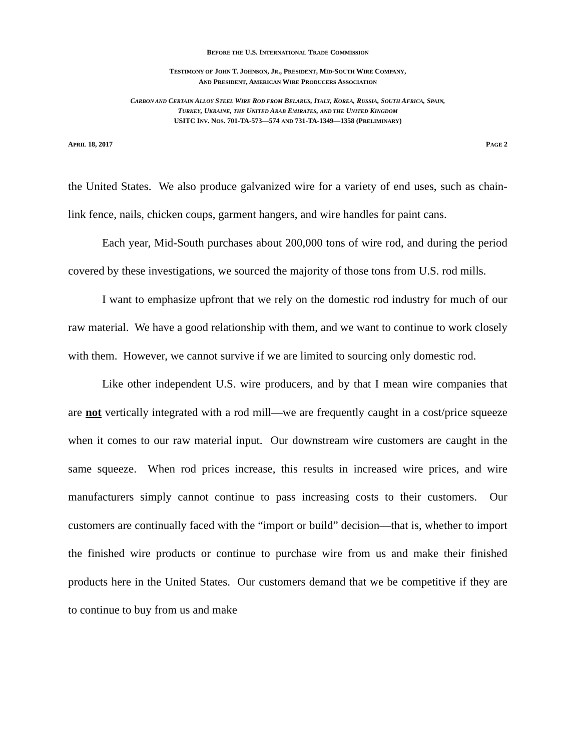BEFORE THE U.S. INTERNATIONAL TRADE COMMISSION
TESTIMONY OF JOHN T. JOHNSON, JR., PRESIDENT, MID-SOUTH WIRE COMPANY,
AND PRESIDENT, AMERICAN WIRE PRODUCERS ASSOCIATION
CARBON AND CERTAIN ALLOY STEEL WIRE ROD FROM BELARUS, ITALY, KOREA, RUSSIA, SOUTH AFRICA, SPAIN,
TURKEY, UKRAINE, THE UNITED ARAB EMIRATES, AND THE UNITED KINGDOM
USITC INV. NOS. 701-TA-573—574 AND 731-TA-1349—1358 (PRELIMINARY)
APRIL 18, 2017 PAGE 2
the United States. We also produce galvanized wire for a variety of end uses, such as chain-link fence, nails, chicken coups, garment hangers, and wire handles for paint cans.
Each year, Mid-South purchases about 200,000 tons of wire rod, and during the period covered by these investigations, we sourced the majority of those tons from U.S. rod mills.
I want to emphasize upfront that we rely on the domestic rod industry for much of our raw material. We have a good relationship with them, and we want to continue to work closely with them. However, we cannot survive if we are limited to sourcing only domestic rod.
Like other independent U.S. wire producers, and by that I mean wire companies that are not vertically integrated with a rod mill—we are frequently caught in a cost/price squeeze when it comes to our raw material input. Our downstream wire customers are caught in the same squeeze. When rod prices increase, this results in increased wire prices, and wire manufacturers simply cannot continue to pass increasing costs to their customers. Our customers are continually faced with the “import or build” decision—that is, whether to import the finished wire products or continue to purchase wire from us and make their finished products here in the United States. Our customers demand that we be competitive if they are to continue to buy from us and make